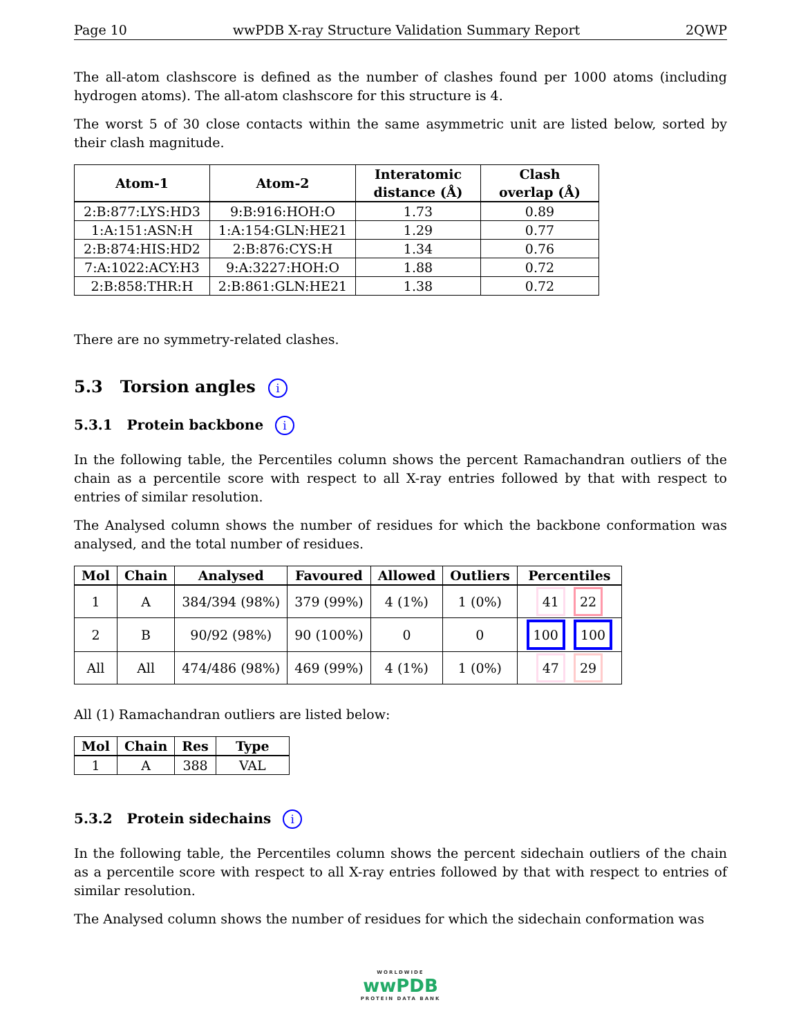Page 10 wwPDB X-ray Structure Validation Summary Report 2QWP
The all-atom clashscore is defined as the number of clashes found per 1000 atoms (including hydrogen atoms). The all-atom clashscore for this structure is 4.
The worst 5 of 30 close contacts within the same asymmetric unit are listed below, sorted by their clash magnitude.
| Atom-1 | Atom-2 | Interatomic distance (Å) | Clash overlap (Å) |
| --- | --- | --- | --- |
| 2:B:877:LYS:HD3 | 9:B:916:HOH:O | 1.73 | 0.89 |
| 1:A:151:ASN:H | 1:A:154:GLN:HE21 | 1.29 | 0.77 |
| 2:B:874:HIS:HD2 | 2:B:876:CYS:H | 1.34 | 0.76 |
| 7:A:1022:ACY:H3 | 9:A:3227:HOH:O | 1.88 | 0.72 |
| 2:B:858:THR:H | 2:B:861:GLN:HE21 | 1.38 | 0.72 |
There are no symmetry-related clashes.
5.3 Torsion angles i
5.3.1 Protein backbone i
In the following table, the Percentiles column shows the percent Ramachandran outliers of the chain as a percentile score with respect to all X-ray entries followed by that with respect to entries of similar resolution.
The Analysed column shows the number of residues for which the backbone conformation was analysed, and the total number of residues.
| Mol | Chain | Analysed | Favoured | Allowed | Outliers | Percentiles |
| --- | --- | --- | --- | --- | --- | --- |
| 1 | A | 384/394 (98%) | 379 (99%) | 4 (1%) | 1 (0%) | 41 22 |
| 2 | B | 90/92 (98%) | 90 (100%) | 0 | 0 | 100 100 |
| All | All | 474/486 (98%) | 469 (99%) | 4 (1%) | 1 (0%) | 47 29 |
All (1) Ramachandran outliers are listed below:
| Mol | Chain | Res | Type |
| --- | --- | --- | --- |
| 1 | A | 388 | VAL |
5.3.2 Protein sidechains i
In the following table, the Percentiles column shows the percent sidechain outliers of the chain as a percentile score with respect to all X-ray entries followed by that with respect to entries of similar resolution.
The Analysed column shows the number of residues for which the sidechain conformation was
WORLDWIDE
wwPDB
PROTEIN DATA BANK